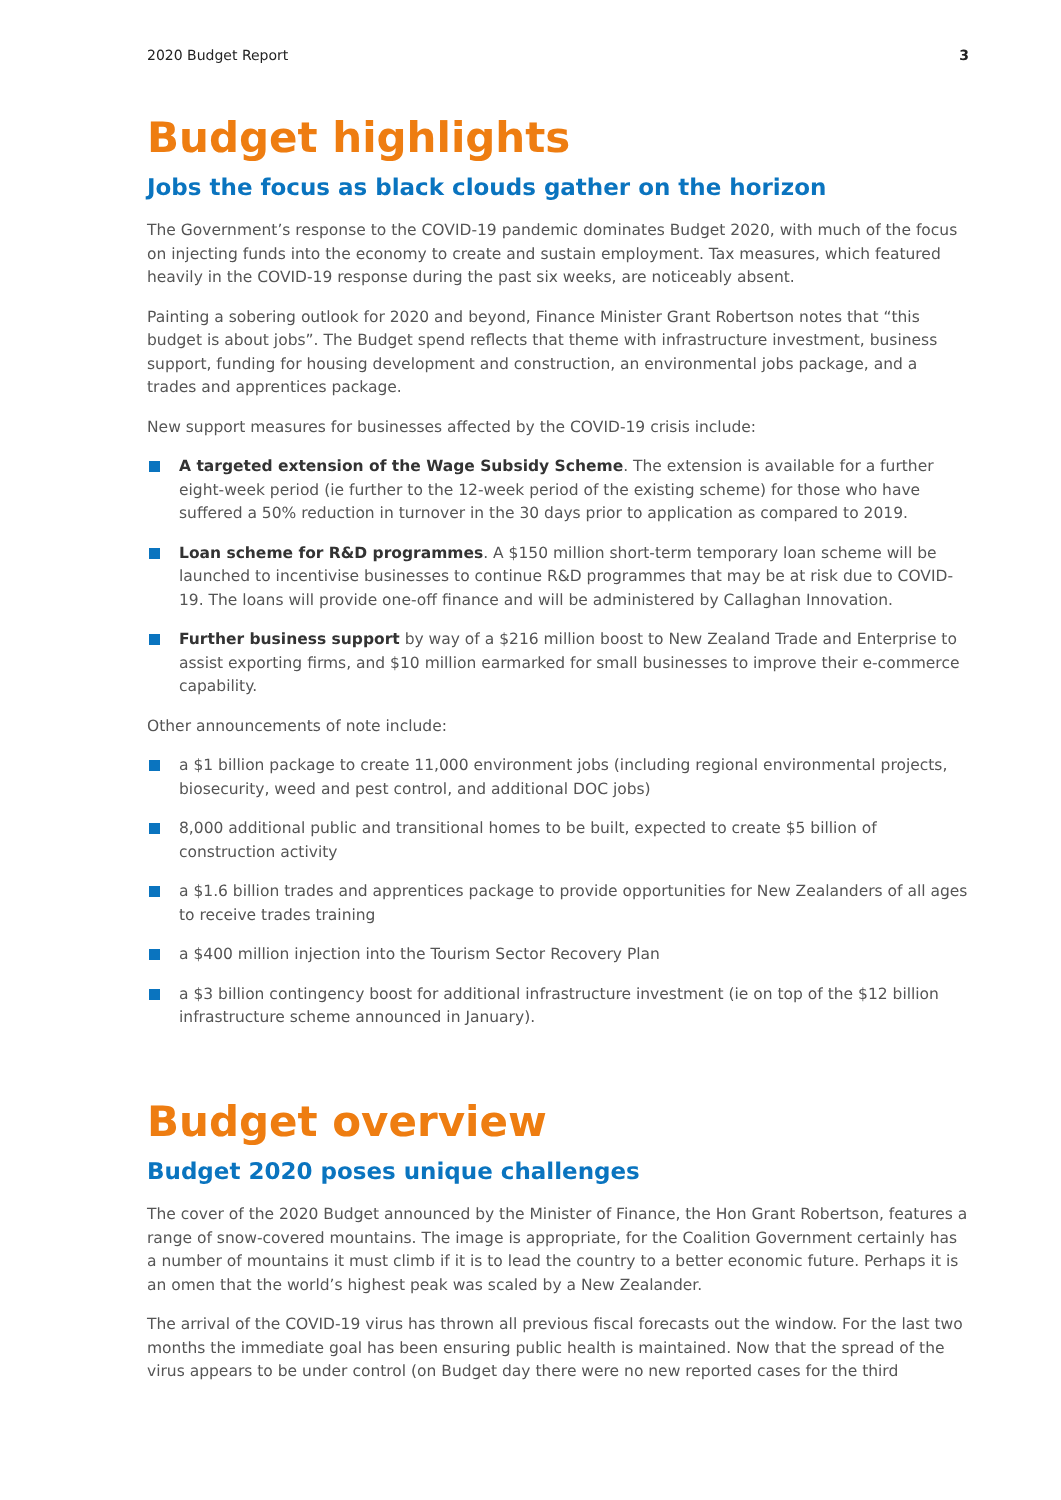2020 Budget Report 3
Budget highlights
Jobs the focus as black clouds gather on the horizon
The Government’s response to the COVID-19 pandemic dominates Budget 2020, with much of the focus on injecting funds into the economy to create and sustain employment. Tax measures, which featured heavily in the COVID-19 response during the past six weeks, are noticeably absent.
Painting a sobering outlook for 2020 and beyond, Finance Minister Grant Robertson notes that “this budget is about jobs”. The Budget spend reflects that theme with infrastructure investment, business support, funding for housing development and construction, an environmental jobs package, and a trades and apprentices package.
New support measures for businesses affected by the COVID-19 crisis include:
A targeted extension of the Wage Subsidy Scheme. The extension is available for a further eight-week period (ie further to the 12-week period of the existing scheme) for those who have suffered a 50% reduction in turnover in the 30 days prior to application as compared to 2019.
Loan scheme for R&D programmes. A $150 million short-term temporary loan scheme will be launched to incentivise businesses to continue R&D programmes that may be at risk due to COVID-19. The loans will provide one-off finance and will be administered by Callaghan Innovation.
Further business support by way of a $216 million boost to New Zealand Trade and Enterprise to assist exporting firms, and $10 million earmarked for small businesses to improve their e-commerce capability.
Other announcements of note include:
a $1 billion package to create 11,000 environment jobs (including regional environmental projects, biosecurity, weed and pest control, and additional DOC jobs)
8,000 additional public and transitional homes to be built, expected to create $5 billion of construction activity
a $1.6 billion trades and apprentices package to provide opportunities for New Zealanders of all ages to receive trades training
a $400 million injection into the Tourism Sector Recovery Plan
a $3 billion contingency boost for additional infrastructure investment (ie on top of the $12 billion infrastructure scheme announced in January).
Budget overview
Budget 2020 poses unique challenges
The cover of the 2020 Budget announced by the Minister of Finance, the Hon Grant Robertson, features a range of snow-covered mountains. The image is appropriate, for the Coalition Government certainly has a number of mountains it must climb if it is to lead the country to a better economic future. Perhaps it is an omen that the world’s highest peak was scaled by a New Zealander.
The arrival of the COVID-19 virus has thrown all previous fiscal forecasts out the window. For the last two months the immediate goal has been ensuring public health is maintained. Now that the spread of the virus appears to be under control (on Budget day there were no new reported cases for the third